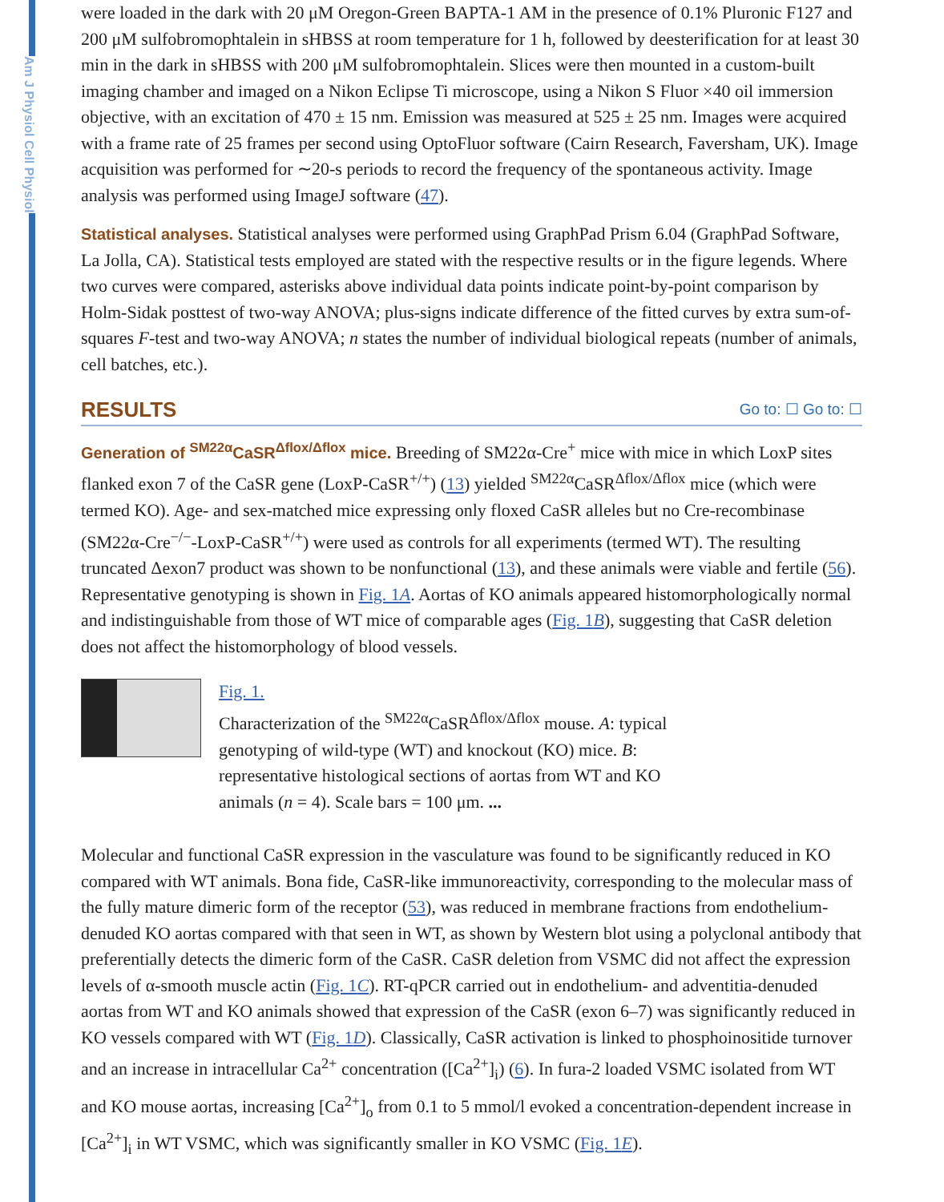Am J Physiol Cell Physiol
were loaded in the dark with 20 μM Oregon-Green BAPTA-1 AM in the presence of 0.1% Pluronic F127 and 200 μM sulfobromophtalein in sHBSS at room temperature for 1 h, followed by deesterification for at least 30 min in the dark in sHBSS with 200 μM sulfobromophtalein. Slices were then mounted in a custom-built imaging chamber and imaged on a Nikon Eclipse Ti microscope, using a Nikon S Fluor ×40 oil immersion objective, with an excitation of 470 ± 15 nm. Emission was measured at 525 ± 25 nm. Images were acquired with a frame rate of 25 frames per second using OptoFluor software (Cairn Research, Faversham, UK). Image acquisition was performed for ∼20-s periods to record the frequency of the spontaneous activity. Image analysis was performed using ImageJ software (47).
Statistical analyses. Statistical analyses were performed using GraphPad Prism 6.04 (GraphPad Software, La Jolla, CA). Statistical tests employed are stated with the respective results or in the figure legends. Where two curves were compared, asterisks above individual data points indicate point-by-point comparison by Holm-Sidak posttest of two-way ANOVA; plus-signs indicate difference of the fitted curves by extra sum-of-squares F-test and two-way ANOVA; n states the number of individual biological repeats (number of animals, cell batches, etc.).
RESULTS Go to: ☐ Go to: ☐
Generation of <sup>SM22α</sup>CaSR<sup>Δflox/Δflox</sup> mice. Breeding of SM22α-Cre<sup>+</sup> mice with mice in which LoxP sites flanked exon 7 of the CaSR gene (LoxP-CaSR<sup>+/+</sup>) (13) yielded <sup>SM22α</sup>CaSR<sup>Δflox/Δflox</sup> mice (which were termed KO). Age- and sex-matched mice expressing only floxed CaSR alleles but no Cre-recombinase (SM22α-Cre<sup>−/−</sup>-LoxP-CaSR<sup>+/+</sup>) were used as controls for all experiments (termed WT). The resulting truncated Δexon7 product was shown to be nonfunctional (13), and these animals were viable and fertile (56). Representative genotyping is shown in Fig. 1A. Aortas of KO animals appeared histomorphologically normal and indistinguishable from those of WT mice of comparable ages (Fig. 1B), suggesting that CaSR deletion does not affect the histomorphology of blood vessels.
Fig. 1.
Characterization of the <sup>SM22α</sup>CaSR<sup>Δflox/Δflox</sup> mouse. A: typical genotyping of wild-type (WT) and knockout (KO) mice. B: representative histological sections of aortas from WT and KO animals (n = 4). Scale bars = 100 μm. ...
Molecular and functional CaSR expression in the vasculature was found to be significantly reduced in KO compared with WT animals. Bona fide, CaSR-like immunoreactivity, corresponding to the molecular mass of the fully mature dimeric form of the receptor (53), was reduced in membrane fractions from endothelium-denuded KO aortas compared with that seen in WT, as shown by Western blot using a polyclonal antibody that preferentially detects the dimeric form of the CaSR. CaSR deletion from VSMC did not affect the expression levels of α-smooth muscle actin (Fig. 1C). RT-qPCR carried out in endothelium- and adventitia-denuded aortas from WT and KO animals showed that expression of the CaSR (exon 6–7) was significantly reduced in KO vessels compared with WT (Fig. 1D). Classically, CaSR activation is linked to phosphoinositide turnover and an increase in intracellular Ca<sup>2+</sup> concentration ([Ca<sup>2+</sup>]<sub>i</sub>) (6). In fura-2 loaded VSMC isolated from WT and KO mouse aortas, increasing [Ca<sup>2+</sup>]<sub>o</sub> from 0.1 to 5 mmol/l evoked a concentration-dependent increase in [Ca<sup>2+</sup>]<sub>i</sub> in WT VSMC, which was significantly smaller in KO VSMC (Fig. 1E).